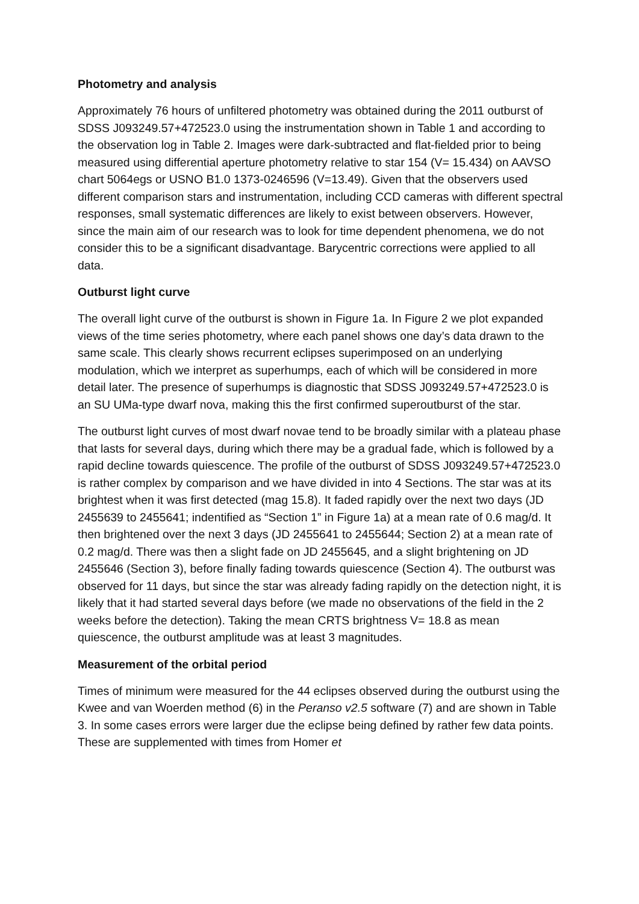Photometry and analysis
Approximately 76 hours of unfiltered photometry was obtained during the 2011 outburst of SDSS J093249.57+472523.0 using the instrumentation shown in Table 1 and according to the observation log in Table 2. Images were dark-subtracted and flat-fielded prior to being measured using differential aperture photometry relative to star 154 (V= 15.434) on AAVSO chart 5064egs or USNO B1.0 1373-0246596 (V=13.49). Given that the observers used different comparison stars and instrumentation, including CCD cameras with different spectral responses, small systematic differences are likely to exist between observers. However, since the main aim of our research was to look for time dependent phenomena, we do not consider this to be a significant disadvantage. Barycentric corrections were applied to all data.
Outburst light curve
The overall light curve of the outburst is shown in Figure 1a. In Figure 2 we plot expanded views of the time series photometry, where each panel shows one day’s data drawn to the same scale. This clearly shows recurrent eclipses superimposed on an underlying modulation, which we interpret as superhumps, each of which will be considered in more detail later. The presence of superhumps is diagnostic that SDSS J093249.57+472523.0 is an SU UMa-type dwarf nova, making this the first confirmed superoutburst of the star.
The outburst light curves of most dwarf novae tend to be broadly similar with a plateau phase that lasts for several days, during which there may be a gradual fade, which is followed by a rapid decline towards quiescence. The profile of the outburst of SDSS J093249.57+472523.0 is rather complex by comparison and we have divided in into 4 Sections. The star was at its brightest when it was first detected (mag 15.8). It faded rapidly over the next two days (JD 2455639 to 2455641; indentified as “Section 1” in Figure 1a) at a mean rate of 0.6 mag/d. It then brightened over the next 3 days (JD 2455641 to 2455644; Section 2) at a mean rate of 0.2 mag/d. There was then a slight fade on JD 2455645, and a slight brightening on JD 2455646 (Section 3), before finally fading towards quiescence (Section 4). The outburst was observed for 11 days, but since the star was already fading rapidly on the detection night, it is likely that it had started several days before (we made no observations of the field in the 2 weeks before the detection). Taking the mean CRTS brightness V= 18.8 as mean quiescence, the outburst amplitude was at least 3 magnitudes.
Measurement of the orbital period
Times of minimum were measured for the 44 eclipses observed during the outburst using the Kwee and van Woerden method (6) in the Peranso v2.5 software (7) and are shown in Table 3. In some cases errors were larger due the eclipse being defined by rather few data points. These are supplemented with times from Homer et